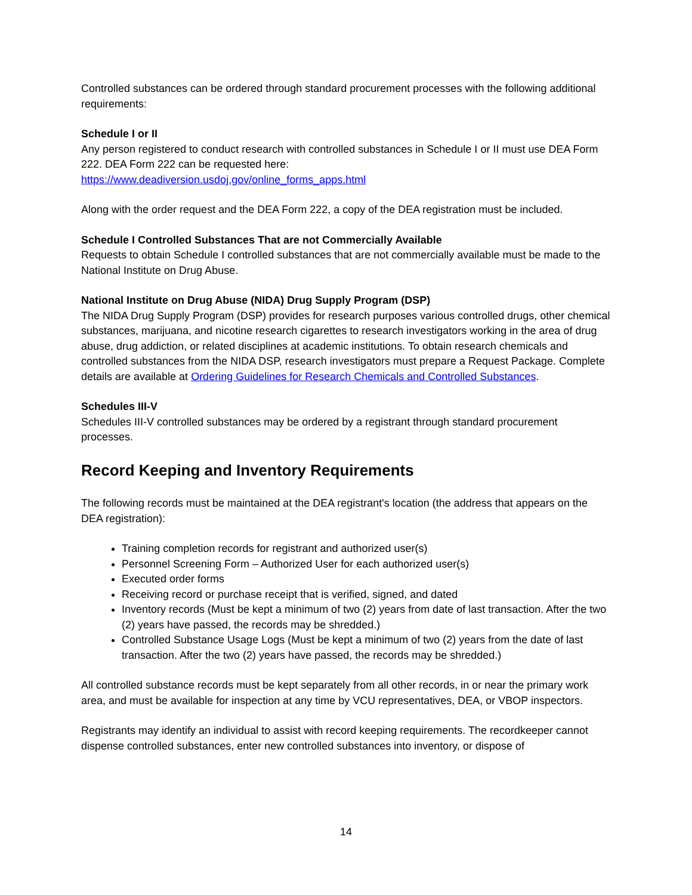Controlled substances can be ordered through standard procurement processes with the following additional requirements:
Schedule I or II
Any person registered to conduct research with controlled substances in Schedule I or II must use DEA Form 222. DEA Form 222 can be requested here:
https://www.deadiversion.usdoj.gov/online_forms_apps.html
Along with the order request and the DEA Form 222, a copy of the DEA registration must be included.
Schedule I Controlled Substances That are not Commercially Available
Requests to obtain Schedule I controlled substances that are not commercially available must be made to the National Institute on Drug Abuse.
National Institute on Drug Abuse (NIDA) Drug Supply Program (DSP)
The NIDA Drug Supply Program (DSP) provides for research purposes various controlled drugs, other chemical substances, marijuana, and nicotine research cigarettes to research investigators working in the area of drug abuse, drug addiction, or related disciplines at academic institutions. To obtain research chemicals and controlled substances from the NIDA DSP, research investigators must prepare a Request Package. Complete details are available at Ordering Guidelines for Research Chemicals and Controlled Substances.
Schedules III-V
Schedules III-V controlled substances may be ordered by a registrant through standard procurement processes.
Record Keeping and Inventory Requirements
The following records must be maintained at the DEA registrant's location (the address that appears on the DEA registration):
Training completion records for registrant and authorized user(s)
Personnel Screening Form – Authorized User for each authorized user(s)
Executed order forms
Receiving record or purchase receipt that is verified, signed, and dated
Inventory records (Must be kept a minimum of two (2) years from date of last transaction. After the two (2) years have passed, the records may be shredded.)
Controlled Substance Usage Logs (Must be kept a minimum of two (2) years from the date of last transaction. After the two (2) years have passed, the records may be shredded.)
All controlled substance records must be kept separately from all other records, in or near the primary work area, and must be available for inspection at any time by VCU representatives, DEA, or VBOP inspectors.
Registrants may identify an individual to assist with record keeping requirements. The recordkeeper cannot dispense controlled substances, enter new controlled substances into inventory, or dispose of
14